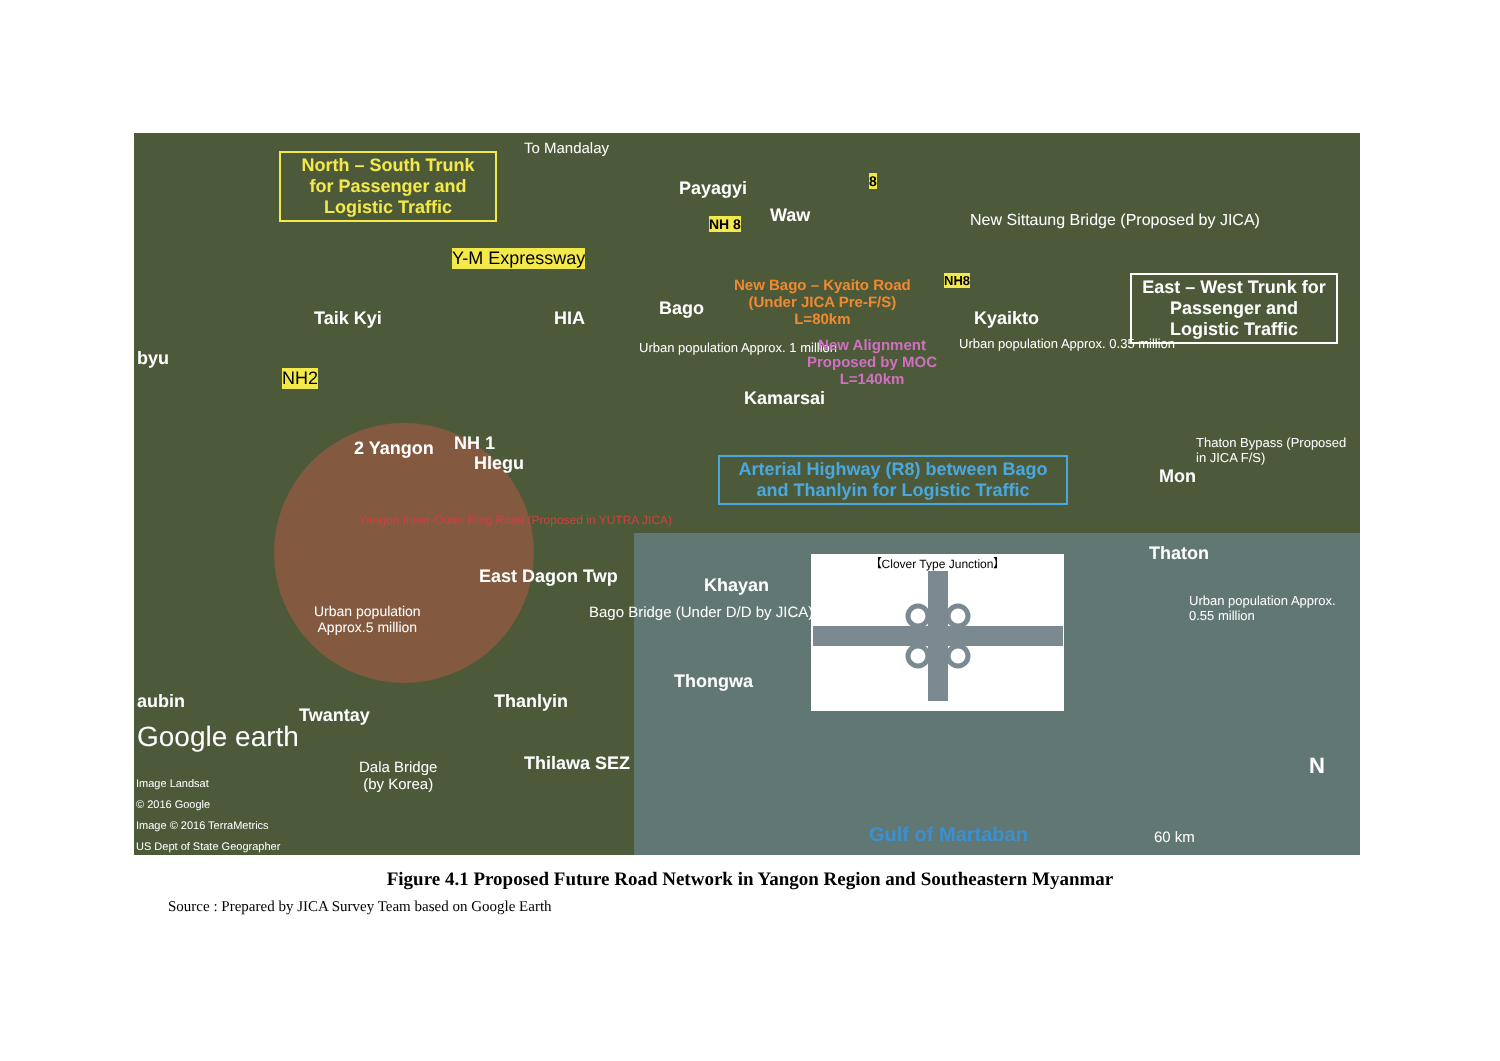North – South Trunk for Passenger and Logistic Traffic
To Mandalay
Payagyi
Waw
8
NH 8
New Sittaung Bridge (Proposed by JICA)
Y-M Expressway
NH8
East – West Trunk for Passenger and Logistic Traffic
New Bago – Kyaito Road
(Under JICA Pre-F/S)
L=80km
Taik Kyi HIA Bago Kyaikto
Urban population Approx. 1 million
New Alignment
Proposed by MOC
L=140km
Urban population Approx. 0.35 million
byu
NH2
Kamarsai
2 Yangon NH 1
Hlegu
Thaton Bypass (Proposed in JICA F/S)
Mon
Arterial Highway (R8) between Bago and Thanlyin for Logistic Traffic
Yangon Inner-Outer Ring Road (Proposed in YUTRA JICA)
Thaton
East Dagon Twp Khayan
【Clover Type Junction】
Urban population Approx. 0.55 million
Urban population
Approx.5 million
Bago Bridge (Under D/D by JICA)
Thongwa
Thanlyin
aubin
Twantay
Google earth
Thilawa SEZ
Dala Bridge
(by Korea)
Image Landsat
© 2016 Google
Image © 2016 TerraMetrics
US Dept of State Geographer
N
Gulf of Martaban 60 km
Figure 4.1 Proposed Future Road Network in Yangon Region and Southeastern Myanmar
Source : Prepared by JICA Survey Team based on Google Earth